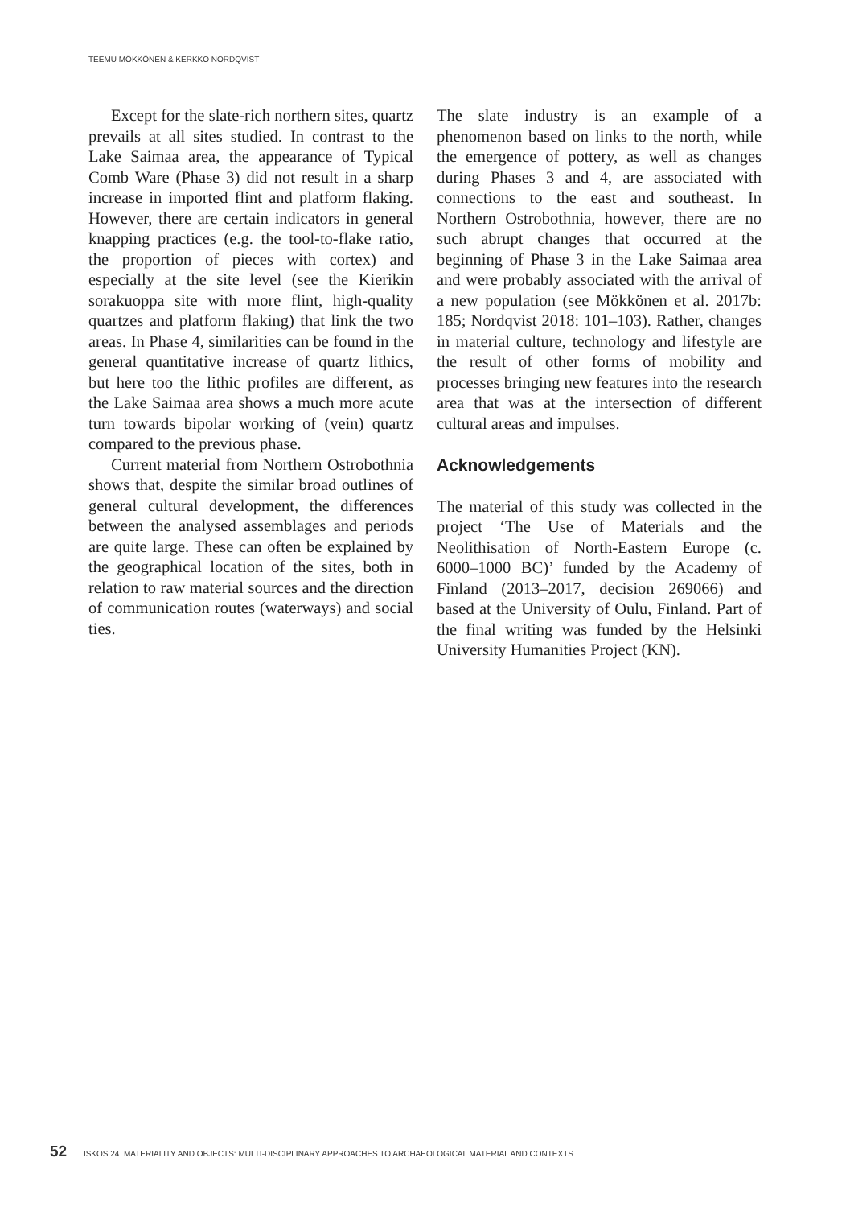TEEMU MÖKKÖNEN & KERKKO NORDQVIST
Except for the slate-rich northern sites, quartz prevails at all sites studied. In contrast to the Lake Saimaa area, the appearance of Typical Comb Ware (Phase 3) did not result in a sharp increase in imported flint and platform flaking. However, there are certain indicators in general knapping practices (e.g. the tool-to-flake ratio, the proportion of pieces with cortex) and especially at the site level (see the Kierikin sorakuoppa site with more flint, high-quality quartzes and platform flaking) that link the two areas. In Phase 4, similarities can be found in the general quantitative increase of quartz lithics, but here too the lithic profiles are different, as the Lake Saimaa area shows a much more acute turn towards bipolar working of (vein) quartz compared to the previous phase.
Current material from Northern Ostrobothnia shows that, despite the similar broad outlines of general cultural development, the differences between the analysed assemblages and periods are quite large. These can often be explained by the geographical location of the sites, both in relation to raw material sources and the direction of communication routes (waterways) and social ties.
The slate industry is an example of a phenomenon based on links to the north, while the emergence of pottery, as well as changes during Phases 3 and 4, are associated with connections to the east and southeast. In Northern Ostrobothnia, however, there are no such abrupt changes that occurred at the beginning of Phase 3 in the Lake Saimaa area and were probably associated with the arrival of a new population (see Mökkönen et al. 2017b: 185; Nordqvist 2018: 101–103). Rather, changes in material culture, technology and lifestyle are the result of other forms of mobility and processes bringing new features into the research area that was at the intersection of different cultural areas and impulses.
Acknowledgements
The material of this study was collected in the project ‘The Use of Materials and the Neolithisation of North-Eastern Europe (c. 6000–1000 BC)’ funded by the Academy of Finland (2013–2017, decision 269066) and based at the University of Oulu, Finland. Part of the final writing was funded by the Helsinki University Humanities Project (KN).
52 ISKOS 24. MATERIALITY AND OBJECTS: MULTI-DISCIPLINARY APPROACHES TO ARCHAEOLOGICAL MATERIAL AND CONTEXTS